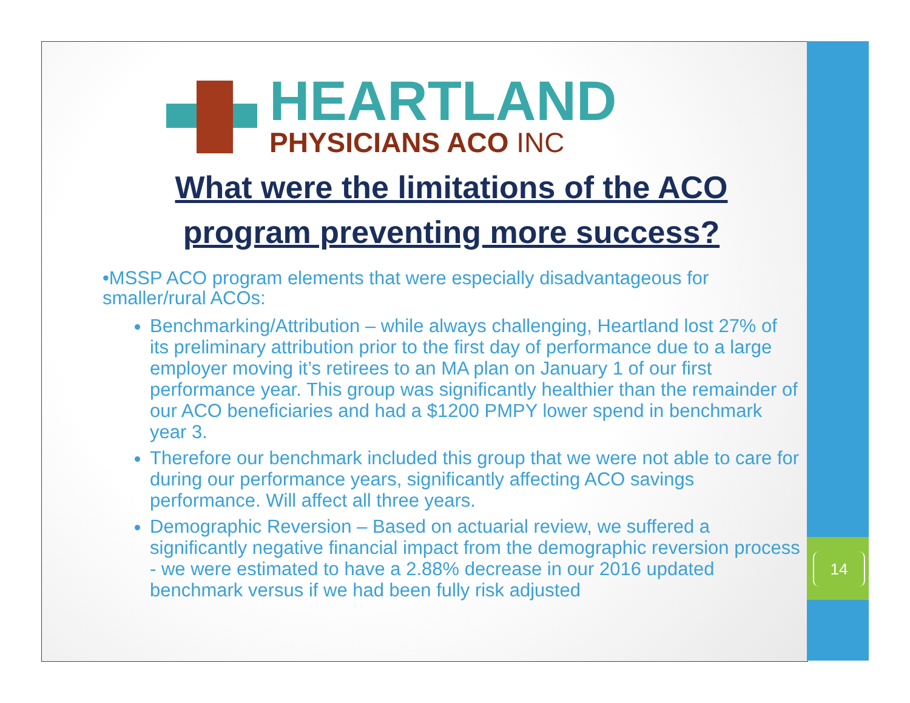HEARTLAND
PHYSICIANS ACO INC
What were the limitations of the ACO
program preventing more success?
•MSSP ACO program elements that were especially disadvantageous for smaller/rural ACOs:
Benchmarking/Attribution – while always challenging, Heartland lost 27% of its preliminary attribution prior to the first day of performance due to a large employer moving it’s retirees to an MA plan on January 1 of our first performance year. This group was significantly healthier than the remainder of our ACO beneficiaries and had a $1200 PMPY lower spend in benchmark year 3.
Therefore our benchmark included this group that we were not able to care for during our performance years, significantly affecting ACO savings performance. Will affect all three years.
Demographic Reversion – Based on actuarial review, we suffered a significantly negative financial impact from the demographic reversion process - we were estimated to have a 2.88% decrease in our 2016 updated benchmark versus if we had been fully risk adjusted
14